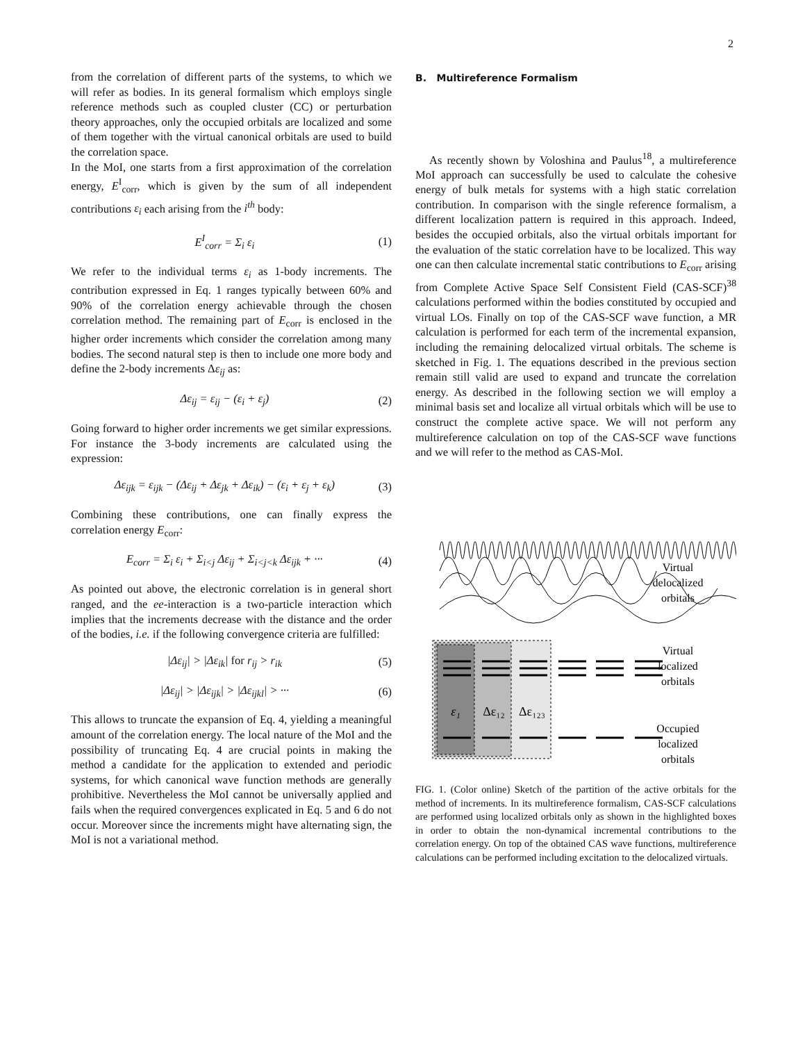2
from the correlation of different parts of the systems, to which we will refer as bodies. In its general formalism which employs single reference methods such as coupled cluster (CC) or perturbation theory approaches, only the occupied orbitals are localized and some of them together with the virtual canonical orbitals are used to build the correlation space.
In the MoI, one starts from a first approximation of the correlation energy, E<sup>I</sup><sub>corr</sub>, which is given by the sum of all independent contributions ε<sub>i</sub> each arising from the i<sup>th</sup> body:
E<sup>I</sup><sub>corr</sub> = Σ<sub>i</sub> ε<sub>i</sub> (1)
We refer to the individual terms ε<sub>i</sub> as 1-body increments. The contribution expressed in Eq. 1 ranges typically between 60% and 90% of the correlation energy achievable through the chosen correlation method. The remaining part of E<sub>corr</sub> is enclosed in the higher order increments which consider the correlation among many bodies. The second natural step is then to include one more body and define the 2-body increments Δε<sub>ij</sub> as:
Δε<sub>ij</sub> = ε<sub>ij</sub> − (ε<sub>i</sub> + ε<sub>j</sub>) (2)
Going forward to higher order increments we get similar expressions. For instance the 3-body increments are calculated using the expression:
Δε<sub>ijk</sub> = ε<sub>ijk</sub> − (Δε<sub>ij</sub> + Δε<sub>jk</sub> + Δε<sub>ik</sub>) − (ε<sub>i</sub> + ε<sub>j</sub> + ε<sub>k</sub>) (3)
Combining these contributions, one can finally express the correlation energy E<sub>corr</sub>:
E<sub>corr</sub> = Σ<sub>i</sub> ε<sub>i</sub> + Σ<sub>i<j</sub> Δε<sub>ij</sub> + Σ<sub>i<j<k</sub> Δε<sub>ijk</sub> + ··· (4)
As pointed out above, the electronic correlation is in general short ranged, and the ee-interaction is a two-particle interaction which implies that the increments decrease with the distance and the order of the bodies, i.e. if the following convergence criteria are fulfilled:
|Δε<sub>ij</sub>| > |Δε<sub>ik</sub>| for r<sub>ij</sub> > r<sub>ik</sub> (5)
|Δε<sub>ij</sub>| > |Δε<sub>ijk</sub>| > |Δε<sub>ijkl</sub>| > ··· (6)
This allows to truncate the expansion of Eq. 4, yielding a meaningful amount of the correlation energy. The local nature of the MoI and the possibility of truncating Eq. 4 are crucial points in making the method a candidate for the application to extended and periodic systems, for which canonical wave function methods are generally prohibitive. Nevertheless the MoI cannot be universally applied and fails when the required convergences explicated in Eq. 5 and 6 do not occur. Moreover since the increments might have alternating sign, the MoI is not a variational method.
B. Multireference Formalism
As recently shown by Voloshina and Paulus<sup>18</sup>, a multireference MoI approach can successfully be used to calculate the cohesive energy of bulk metals for systems with a high static correlation contribution. In comparison with the single reference formalism, a different localization pattern is required in this approach. Indeed, besides the occupied orbitals, also the virtual orbitals important for the evaluation of the static correlation have to be localized. This way one can then calculate incremental static contributions to E<sub>corr</sub> arising from Complete Active Space Self Consistent Field (CAS-SCF)<sup>38</sup> calculations performed within the bodies constituted by occupied and virtual LOs. Finally on top of the CAS-SCF wave function, a MR calculation is performed for each term of the incremental expansion, including the remaining delocalized virtual orbitals. The scheme is sketched in Fig. 1. The equations described in the previous section remain still valid are used to expand and truncate the correlation energy. As described in the following section we will employ a minimal basis set and localize all virtual orbitals which will be use to construct the complete active space. We will not perform any multireference calculation on top of the CAS-SCF wave functions and we will refer to the method as CAS-MoI.
Virtual
delocalized
orbitals
ε₁
Δε₁₂
Δε₁₂₃
Virtual
localized
orbitals
Occupied
localized
orbitals
FIG. 1. (Color online) Sketch of the partition of the active orbitals for the method of increments. In its multireference formalism, CAS-SCF calculations are performed using localized orbitals only as shown in the highlighted boxes in order to obtain the non-dynamical incremental contributions to the correlation energy. On top of the obtained CAS wave functions, multireference calculations can be performed including excitation to the delocalized virtuals.